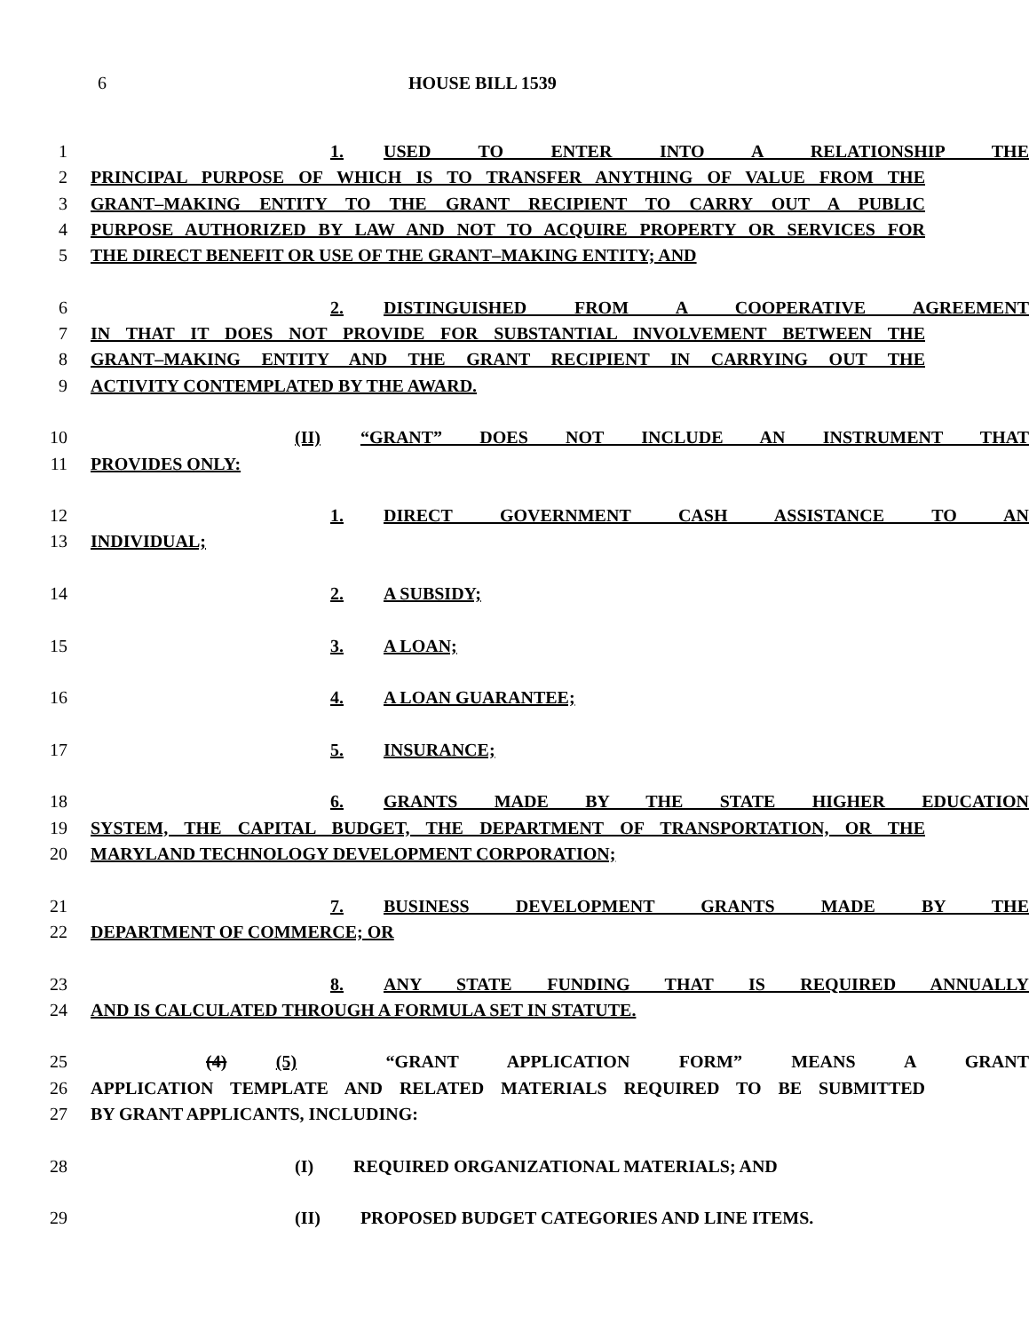6 HOUSE BILL 1539
1 1. USED TO ENTER INTO A RELATIONSHIP THE
2 PRINCIPAL PURPOSE OF WHICH IS TO TRANSFER ANYTHING OF VALUE FROM THE
3 GRANT–MAKING ENTITY TO THE GRANT RECIPIENT TO CARRY OUT A PUBLIC
4 PURPOSE AUTHORIZED BY LAW AND NOT TO ACQUIRE PROPERTY OR SERVICES FOR
5 THE DIRECT BENEFIT OR USE OF THE GRANT–MAKING ENTITY; AND
6 2. DISTINGUISHED FROM A COOPERATIVE AGREEMENT
7 IN THAT IT DOES NOT PROVIDE FOR SUBSTANTIAL INVOLVEMENT BETWEEN THE
8 GRANT–MAKING ENTITY AND THE GRANT RECIPIENT IN CARRYING OUT THE
9 ACTIVITY CONTEMPLATED BY THE AWARD.
10 (II) “GRANT” DOES NOT INCLUDE AN INSTRUMENT THAT
11 PROVIDES ONLY:
12 1. DIRECT GOVERNMENT CASH ASSISTANCE TO AN
13 INDIVIDUAL;
14 2. A SUBSIDY;
15 3. A LOAN;
16 4. A LOAN GUARANTEE;
17 5. INSURANCE;
18 6. GRANTS MADE BY THE STATE HIGHER EDUCATION
19 SYSTEM, THE CAPITAL BUDGET, THE DEPARTMENT OF TRANSPORTATION, OR THE
20 MARYLAND TECHNOLOGY DEVELOPMENT CORPORATION;
21 7. BUSINESS DEVELOPMENT GRANTS MADE BY THE
22 DEPARTMENT OF COMMERCE; OR
23 8. ANY STATE FUNDING THAT IS REQUIRED ANNUALLY
24 AND IS CALCULATED THROUGH A FORMULA SET IN STATUTE.
25 (4) (5) “GRANT APPLICATION FORM” MEANS A GRANT
26 APPLICATION TEMPLATE AND RELATED MATERIALS REQUIRED TO BE SUBMITTED
27 BY GRANT APPLICANTS, INCLUDING:
28 (I) REQUIRED ORGANIZATIONAL MATERIALS; AND
29 (II) PROPOSED BUDGET CATEGORIES AND LINE ITEMS.